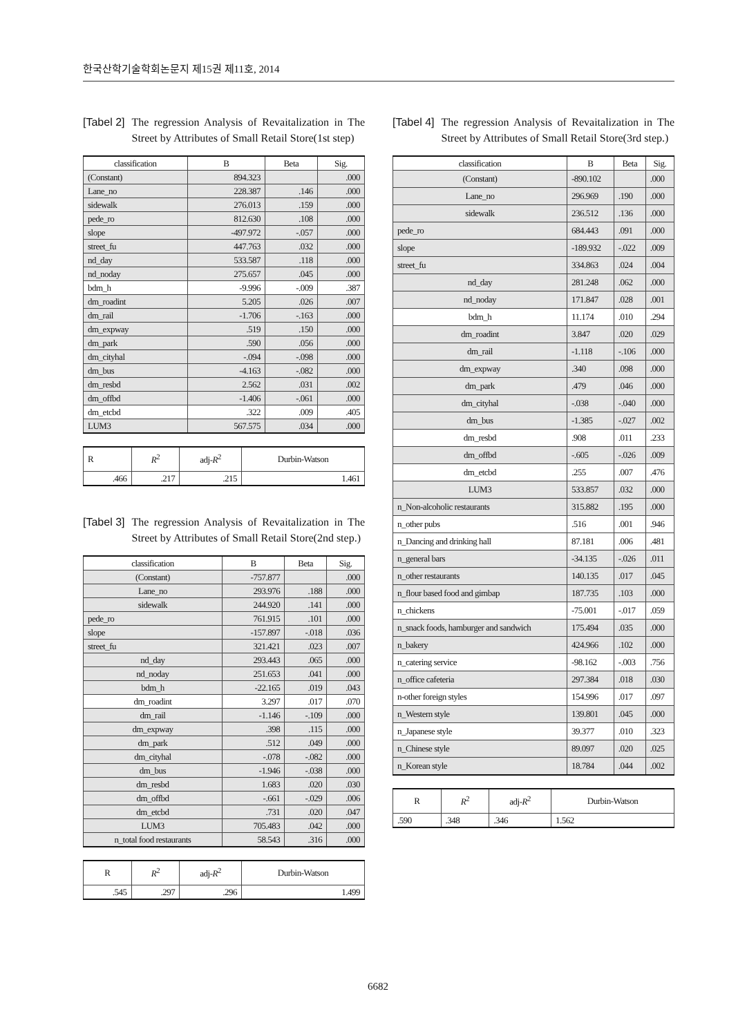한국산학기술학회논문지 제15권 제11호, 2014
[Tabel 2] The regression Analysis of Revaitalization in The Street by Attributes of Small Retail Store(1st step)
| classification | B | Beta | Sig. |
| --- | --- | --- | --- |
| (Constant) | 894.323 | | .000 |
| Lane_no | 228.387 | .146 | .000 |
| sidewalk | 276.013 | .159 | .000 |
| pede_ro | 812.630 | .108 | .000 |
| slope | -497.972 | -.057 | .000 |
| street_fu | 447.763 | .032 | .000 |
| nd_day | 533.587 | .118 | .000 |
| nd_noday | 275.657 | .045 | .000 |
| bdm_h | -9.996 | -.009 | .387 |
| dm_roadint | 5.205 | .026 | .007 |
| dm_rail | -1.706 | -.163 | .000 |
| dm_expway | .519 | .150 | .000 |
| dm_park | .590 | .056 | .000 |
| dm_cityhal | -.094 | -.098 | .000 |
| dm_bus | -4.163 | -.082 | .000 |
| dm_resbd | 2.562 | .031 | .002 |
| dm_offbd | -1.406 | -.061 | .000 |
| dm_etcbd | .322 | .009 | .405 |
| LUM3 | 567.575 | .034 | .000 |
| R | R<sup>2</sup> | adj- R<sup>2</sup> | Durbin-Watson |
| --- | --- | --- | --- |
| .466 | .217 | .215 | 1.461 |
[Tabel 3] The regression Analysis of Revaitalization in The Street by Attributes of Small Retail Store(2nd step.)
| classification | B | Beta | Sig. |
| --- | --- | --- | --- |
| (Constant) | -757.877 | | .000 |
| Lane_no | 293.976 | .188 | .000 |
| sidewalk | 244.920 | .141 | .000 |
| pede_ro | 761.915 | .101 | .000 |
| slope | -157.897 | -.018 | .036 |
| street_fu | 321.421 | .023 | .007 |
| nd_day | 293.443 | .065 | .000 |
| nd_noday | 251.653 | .041 | .000 |
| bdm_h | -22.165 | .019 | .043 |
| dm_roadint | 3.297 | .017 | .070 |
| dm_rail | -1.146 | -.109 | .000 |
| dm_expway | .398 | .115 | .000 |
| dm_park | .512 | .049 | .000 |
| dm_cityhal | -.078 | -.082 | .000 |
| dm_bus | -1.946 | -.038 | .000 |
| dm_resbd | 1.683 | .020 | .030 |
| dm_offbd | -.661 | -.029 | .006 |
| dm_etcbd | .731 | .020 | .047 |
| LUM3 | 705.483 | .042 | .000 |
| n_total food restaurants | 58.543 | .316 | .000 |
| R | R<sup>2</sup> | adj- R<sup>2</sup> | Durbin-Watson |
| --- | --- | --- | --- |
| .545 | .297 | .296 | 1.499 |
[Tabel 4] The regression Analysis of Revaitalization in The Street by Attributes of Small Retail Store(3rd step.)
| classification | B | Beta | Sig. |
| --- | --- | --- | --- |
| (Constant) | -890.102 | | .000 |
| Lane_no | 296.969 | .190 | .000 |
| sidewalk | 236.512 | .136 | .000 |
| pede_ro | 684.443 | .091 | .000 |
| slope | -189.932 | -.022 | .009 |
| street_fu | 334.863 | .024 | .004 |
| nd_day | 281.248 | .062 | .000 |
| nd_noday | 171.847 | .028 | .001 |
| bdm_h | 11.174 | .010 | .294 |
| dm_roadint | 3.847 | .020 | .029 |
| dm_rail | -1.118 | -.106 | .000 |
| dm_expway | .340 | .098 | .000 |
| dm_park | .479 | .046 | .000 |
| dm_cityhal | -.038 | -.040 | .000 |
| dm_bus | -1.385 | -.027 | .002 |
| dm_resbd | .908 | .011 | .233 |
| dm_offbd | -.605 | -.026 | .009 |
| dm_etcbd | .255 | .007 | .476 |
| LUM3 | 533.857 | .032 | .000 |
| n_Non-alcoholic restaurants | 315.882 | .195 | .000 |
| n_other pubs | .516 | .001 | .946 |
| n_Dancing and drinking hall | 87.181 | .006 | .481 |
| n_general bars | -34.135 | -.026 | .011 |
| n_other restaurants | 140.135 | .017 | .045 |
| n_flour based food and gimbap | 187.735 | .103 | .000 |
| n_chickens | -75.001 | -.017 | .059 |
| n_snack foods, hamburger and sandwich | 175.494 | .035 | .000 |
| n_bakery | 424.966 | .102 | .000 |
| n_catering service | -98.162 | -.003 | .756 |
| n_office cafeteria | 297.384 | .018 | .030 |
| n-other foreign styles | 154.996 | .017 | .097 |
| n_Western style | 139.801 | .045 | .000 |
| n_Japanese style | 39.377 | .010 | .323 |
| n_Chinese style | 89.097 | .020 | .025 |
| n_Korean style | 18.784 | .044 | .002 |
| R | R<sup>2</sup> | adj- R<sup>2</sup> | Durbin-Watson |
| --- | --- | --- | --- |
| .590 | .348 | .346 | 1.562 |
6682